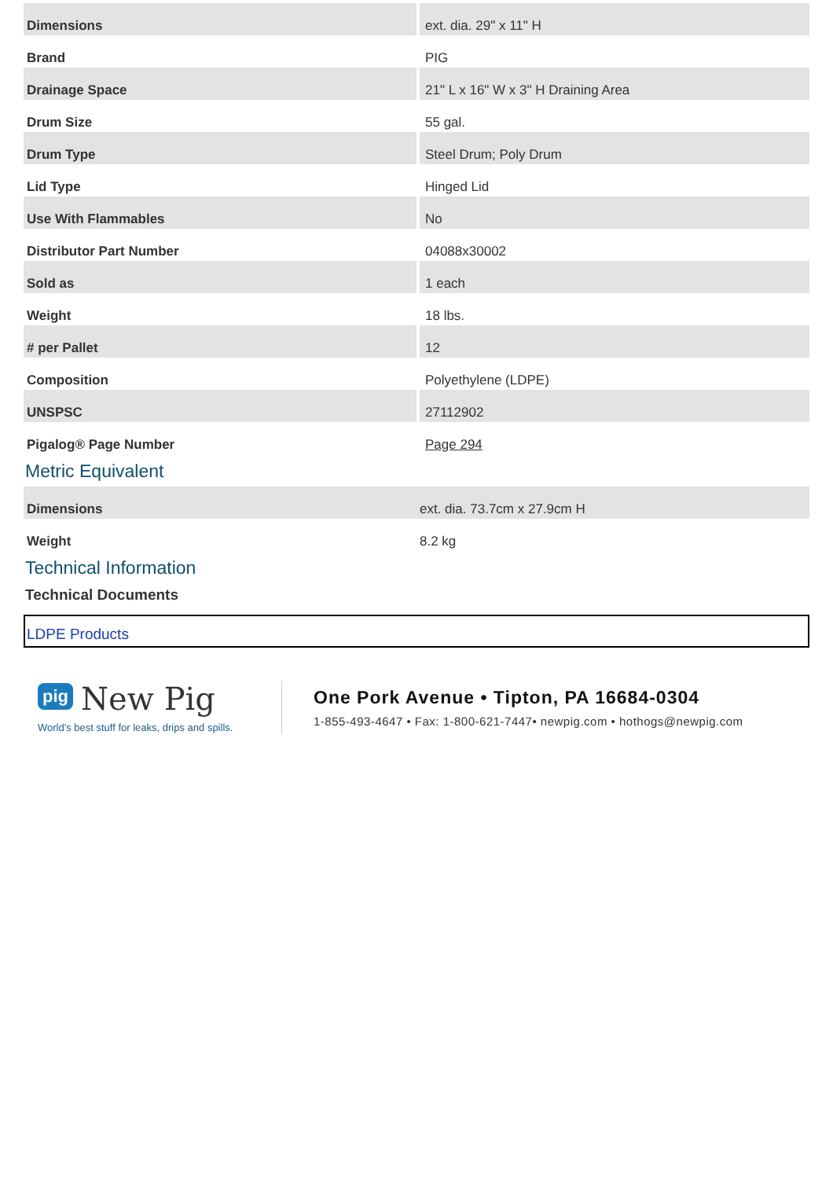| Dimensions | ext. dia. 29" x 11" H |
| Brand | PIG |
| Drainage Space | 21" L x 16" W x 3" H Draining Area |
| Drum Size | 55 gal. |
| Drum Type | Steel Drum; Poly Drum |
| Lid Type | Hinged Lid |
| Use With Flammables | No |
| Distributor Part Number | 04088x30002 |
| Sold as | 1 each |
| Weight | 18 lbs. |
| # per Pallet | 12 |
| Composition | Polyethylene (LDPE) |
| UNSPSC | 27112902 |
| Pigalog® Page Number | Page 294 |
Metric Equivalent
| Dimensions | ext. dia. 73.7cm x 27.9cm H |
| Weight | 8.2 kg |
Technical Information
Technical Documents
LDPE Products
pig New Pig
World's best stuff for leaks, drips and spills.
One Pork Avenue • Tipton, PA 16684-0304
1-855-493-4647 • Fax: 1-800-621-7447• newpig.com • hothogs@newpig.com